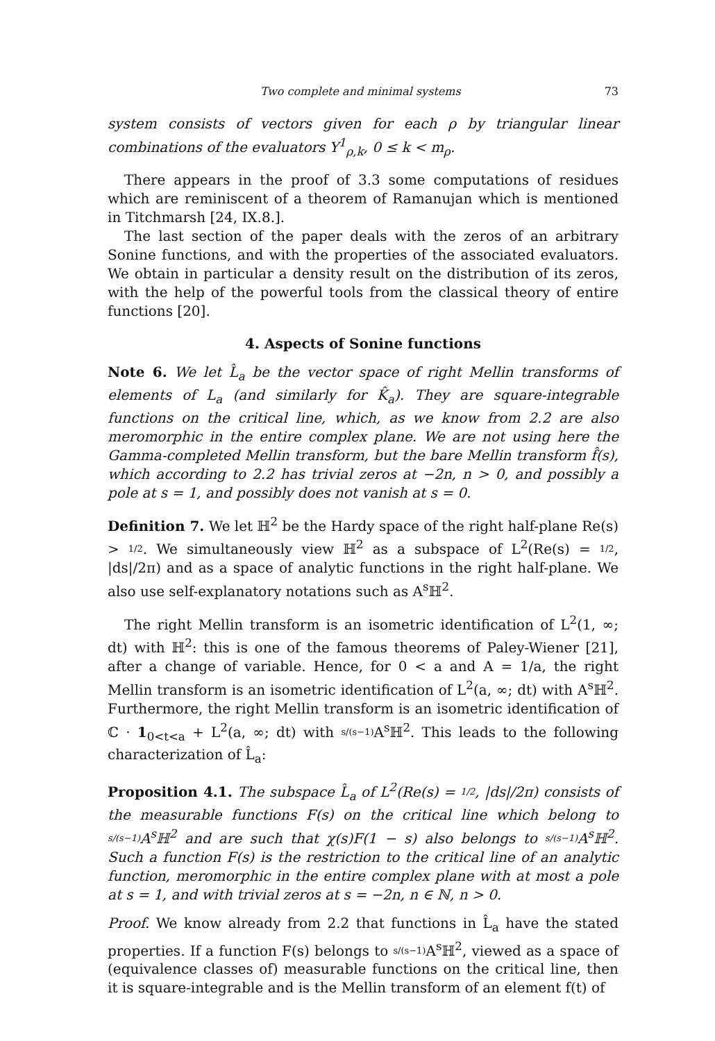Two complete and minimal systems 73
system consists of vectors given for each ρ by triangular linear combinations of the evaluators Y<sup>1</sup><sub>ρ,k</sub>, 0 ≤ k < m<sub>ρ</sub>.
There appears in the proof of 3.3 some computations of residues which are reminiscent of a theorem of Ramanujan which is mentioned in Titchmarsh [24, IX.8.].
The last section of the paper deals with the zeros of an arbitrary Sonine functions, and with the properties of the associated evaluators. We obtain in particular a density result on the distribution of its zeros, with the help of the powerful tools from the classical theory of entire functions [20].
4. Aspects of Sonine functions
Note 6. We let L̂<sub>a</sub> be the vector space of right Mellin transforms of elements of L<sub>a</sub> (and similarly for K̂<sub>a</sub>). They are square-integrable functions on the critical line, which, as we know from 2.2 are also meromorphic in the entire complex plane. We are not using here the Gamma-completed Mellin transform, but the bare Mellin transform f̂(s), which according to 2.2 has trivial zeros at −2n, n > 0, and possibly a pole at s = 1, and possibly does not vanish at s = 0.
Definition 7. We let ℍ<sup>2</sup> be the Hardy space of the right half-plane Re(s) > 1/2. We simultaneously view ℍ<sup>2</sup> as a subspace of L<sup>2</sup>(Re(s) = 1/2, |ds|/2π) and as a space of analytic functions in the right half-plane. We also use self-explanatory notations such as A<sup>s</sup>ℍ<sup>2</sup>.
The right Mellin transform is an isometric identification of L<sup>2</sup>(1, ∞; dt) with ℍ<sup>2</sup>: this is one of the famous theorems of Paley-Wiener [21], after a change of variable. Hence, for 0 < a and A = 1/a, the right Mellin transform is an isometric identification of L<sup>2</sup>(a, ∞; dt) with A<sup>s</sup>ℍ<sup>2</sup>. Furthermore, the right Mellin transform is an isometric identification of ℂ · 1<sub>0<t<a</sub> + L<sup>2</sup>(a, ∞; dt) with s/(s−1) A<sup>s</sup>ℍ<sup>2</sup>. This leads to the following characterization of L̂<sub>a</sub>:
Proposition 4.1. The subspace L̂<sub>a</sub> of L<sup>2</sup>(Re(s) = 1/2, |ds|/2π) consists of the measurable functions F(s) on the critical line which belong to s/(s−1) A<sup>s</sup>ℍ<sup>2</sup> and are such that χ(s)F(1 − s) also belongs to s/(s−1) A<sup>s</sup>ℍ<sup>2</sup>. Such a function F(s) is the restriction to the critical line of an analytic function, meromorphic in the entire complex plane with at most a pole at s = 1, and with trivial zeros at s = −2n, n ∈ ℕ, n > 0.
Proof. We know already from 2.2 that functions in L̂<sub>a</sub> have the stated properties. If a function F(s) belongs to s/(s−1) A<sup>s</sup>ℍ<sup>2</sup>, viewed as a space of (equivalence classes of) measurable functions on the critical line, then it is square-integrable and is the Mellin transform of an element f(t) of